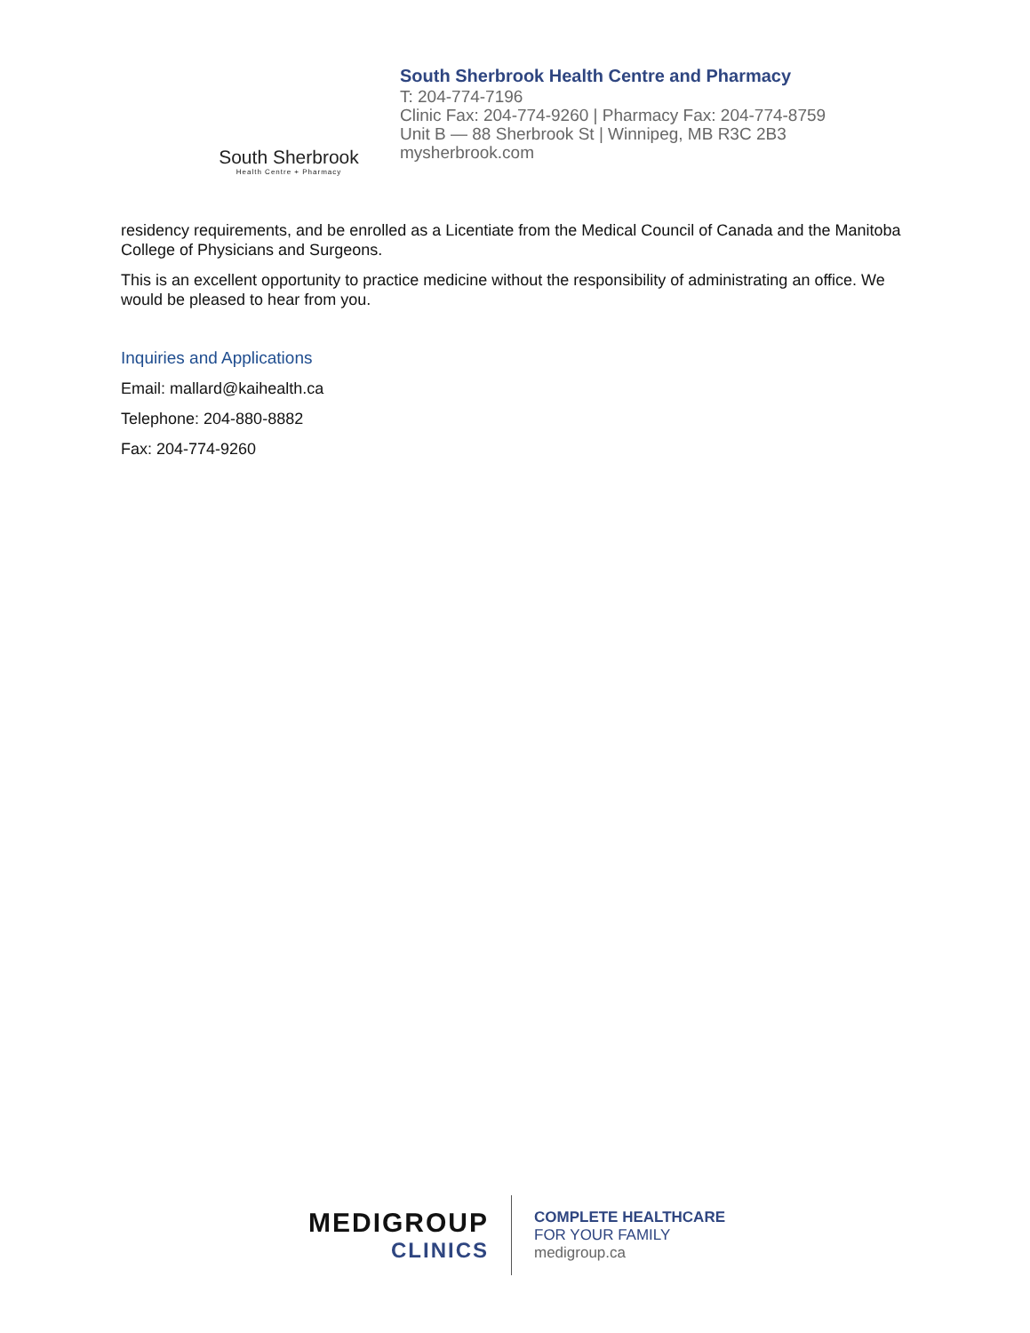South Sherbrook
Health Centre + Pharmacy
South Sherbrook Health Centre and Pharmacy
T: 204-774-7196
Clinic Fax: 204-774-9260 | Pharmacy Fax: 204-774-8759
Unit B — 88 Sherbrook St | Winnipeg, MB R3C 2B3
mysherbrook.com
residency requirements, and be enrolled as a Licentiate from the Medical Council of Canada and the Manitoba College of Physicians and Surgeons.
This is an excellent opportunity to practice medicine without the responsibility of administrating an office. We would be pleased to hear from you.
Inquiries and Applications
Email: mallard@kaihealth.ca
Telephone: 204-880-8882
Fax: 204-774-9260
MEDIGROUP
CLINICS
COMPLETE HEALTHCARE
FOR YOUR FAMILY
medigroup.ca